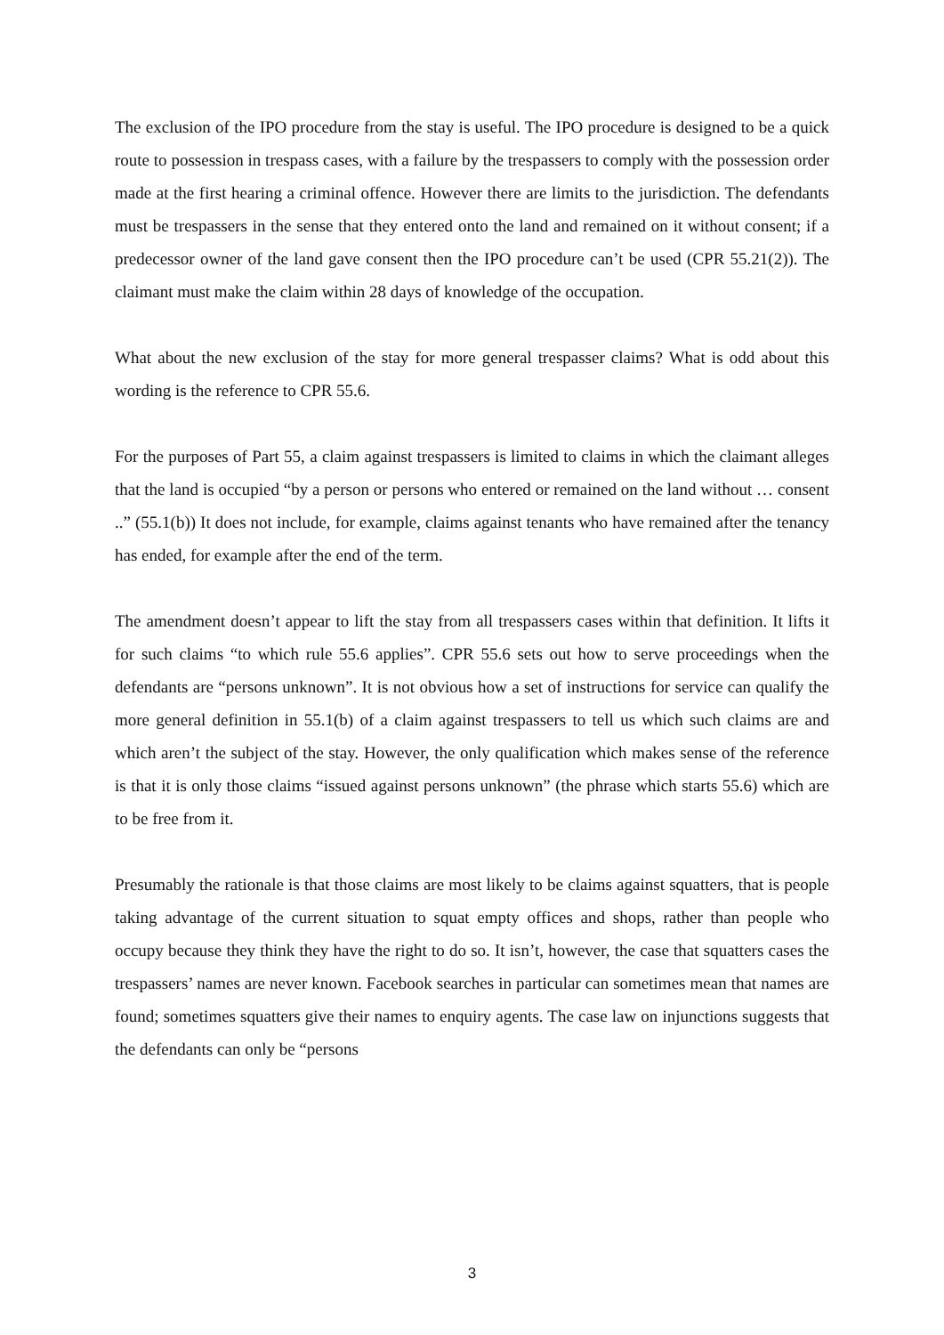The exclusion of the IPO procedure from the stay is useful. The IPO procedure is designed to be a quick route to possession in trespass cases, with a failure by the trespassers to comply with the possession order made at the first hearing a criminal offence. However there are limits to the jurisdiction. The defendants must be trespassers in the sense that they entered onto the land and remained on it without consent; if a predecessor owner of the land gave consent then the IPO procedure can’t be used (CPR 55.21(2)). The claimant must make the claim within 28 days of knowledge of the occupation.
What about the new exclusion of the stay for more general trespasser claims? What is odd about this wording is the reference to CPR 55.6.
For the purposes of Part 55, a claim against trespassers is limited to claims in which the claimant alleges that the land is occupied “by a person or persons who entered or remained on the land without … consent ..” (55.1(b)) It does not include, for example, claims against tenants who have remained after the tenancy has ended, for example after the end of the term.
The amendment doesn’t appear to lift the stay from all trespassers cases within that definition. It lifts it for such claims “to which rule 55.6 applies”. CPR 55.6 sets out how to serve proceedings when the defendants are “persons unknown”. It is not obvious how a set of instructions for service can qualify the more general definition in 55.1(b) of a claim against trespassers to tell us which such claims are and which aren’t the subject of the stay. However, the only qualification which makes sense of the reference is that it is only those claims “issued against persons unknown” (the phrase which starts 55.6) which are to be free from it.
Presumably the rationale is that those claims are most likely to be claims against squatters, that is people taking advantage of the current situation to squat empty offices and shops, rather than people who occupy because they think they have the right to do so. It isn’t, however, the case that squatters cases the trespassers’ names are never known. Facebook searches in particular can sometimes mean that names are found; sometimes squatters give their names to enquiry agents. The case law on injunctions suggests that the defendants can only be “persons
3